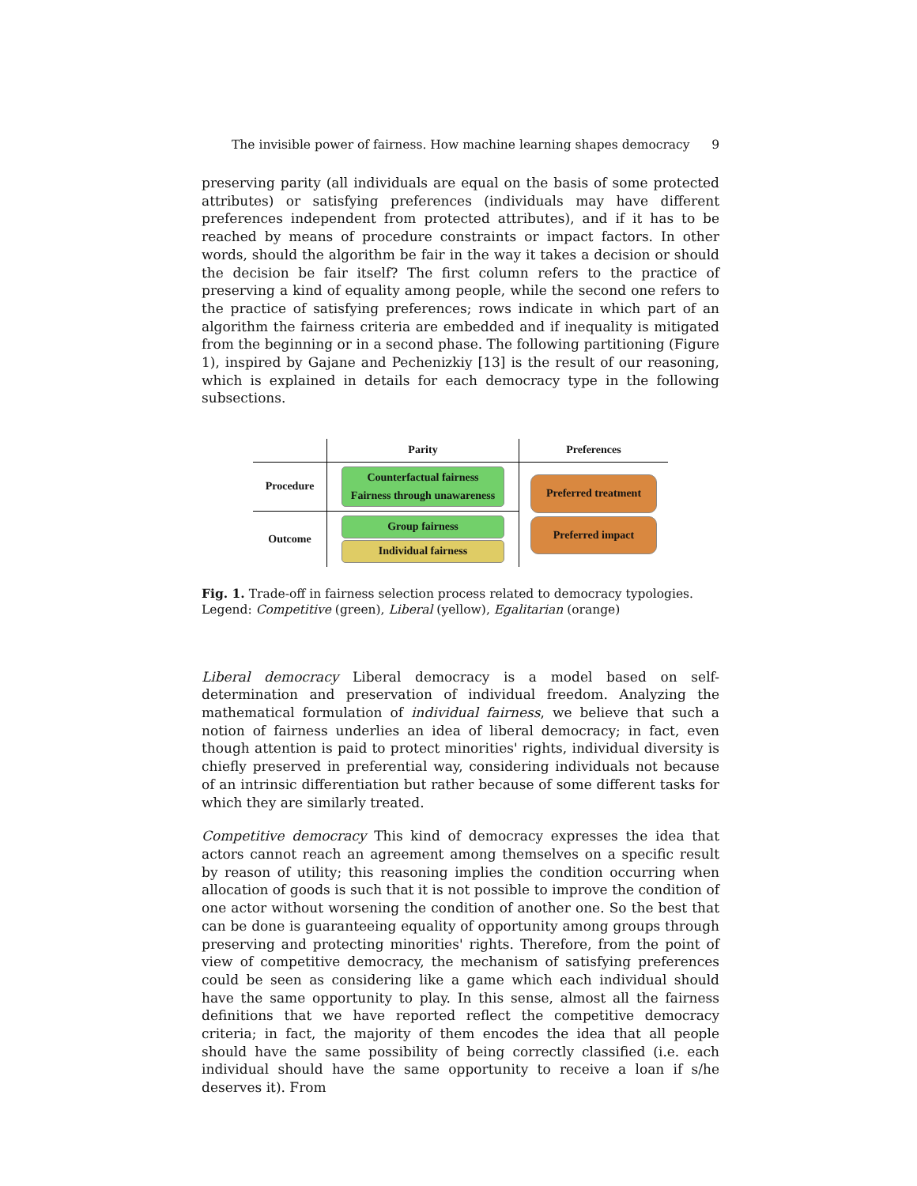The invisible power of fairness. How machine learning shapes democracy 9
preserving parity (all individuals are equal on the basis of some protected attributes) or satisfying preferences (individuals may have different preferences independent from protected attributes), and if it has to be reached by means of procedure constraints or impact factors. In other words, should the algorithm be fair in the way it takes a decision or should the decision be fair itself? The first column refers to the practice of preserving a kind of equality among people, while the second one refers to the practice of satisfying preferences; rows indicate in which part of an algorithm the fairness criteria are embedded and if inequality is mitigated from the beginning or in a second phase. The following partitioning (Figure 1), inspired by Gajane and Pechenizkiy [13] is the result of our reasoning, which is explained in details for each democracy type in the following subsections.
| | Parity | Preferences |
| Procedure | Counterfactual fairness Fairness through unawareness | Preferred treatment Preferred impact |
| Outcome | Group fairness Individual fairness | |
Fig. 1. Trade-off in fairness selection process related to democracy typologies. Legend: Competitive (green), Liberal (yellow), Egalitarian (orange)
Liberal democracy Liberal democracy is a model based on self-determination and preservation of individual freedom. Analyzing the mathematical formulation of individual fairness, we believe that such a notion of fairness underlies an idea of liberal democracy; in fact, even though attention is paid to protect minorities' rights, individual diversity is chiefly preserved in preferential way, considering individuals not because of an intrinsic differentiation but rather because of some different tasks for which they are similarly treated.
Competitive democracy This kind of democracy expresses the idea that actors cannot reach an agreement among themselves on a specific result by reason of utility; this reasoning implies the condition occurring when allocation of goods is such that it is not possible to improve the condition of one actor without worsening the condition of another one. So the best that can be done is guaranteeing equality of opportunity among groups through preserving and protecting minorities' rights. Therefore, from the point of view of competitive democracy, the mechanism of satisfying preferences could be seen as considering like a game which each individual should have the same opportunity to play. In this sense, almost all the fairness definitions that we have reported reflect the competitive democracy criteria; in fact, the majority of them encodes the idea that all people should have the same possibility of being correctly classified (i.e. each individual should have the same opportunity to receive a loan if s/he deserves it). From